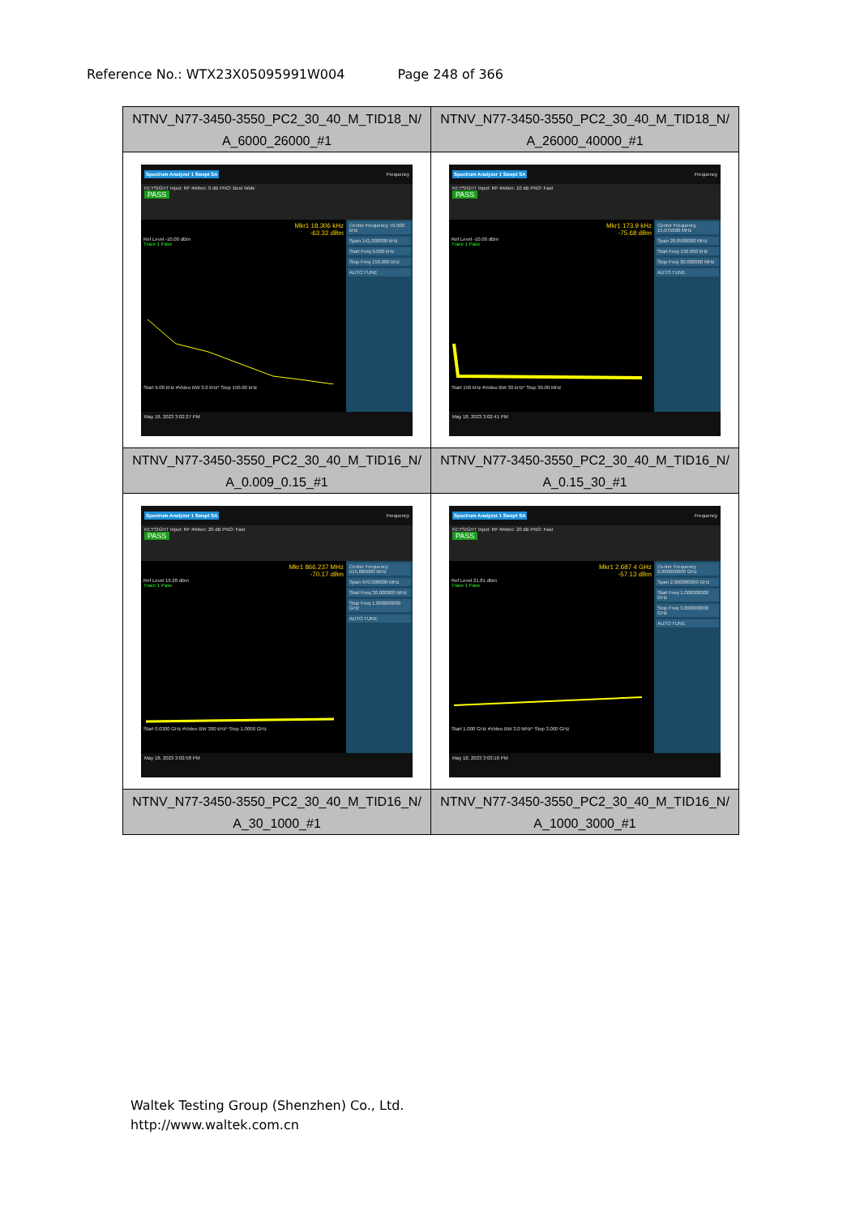Reference No.: WTX23X05095991W004 Page 248 of 366
| NTNV_N77-3450-3550_PC2_30_40_M_TID18_N/ A_6000_26000_#1 | NTNV_N77-3450-3550_PC2_30_40_M_TID18_N/ A_26000_40000_#1 |
| Spectrum Analyzer 1 Swept SA Frequency KEYSIGHT Input: RF #Atten: 0 dB PNO: Best Wide PASS Mkr1 18.306 kHz -63.32 dBm Ref Level -10.00 dBm Trace 1 Pass Start 9.00 kHz #Video BW 3.0 kHz* Stop 150.00 kHz Center Frequency 79.500 kHz Span 141.000000 kHz Start Freq 9.000 kHz Stop Freq 150.000 kHz AUTO TUNE May 18, 2023 3:02:27 PM | Spectrum Analyzer 1 Swept SA Frequency KEYSIGHT Input: RF #Atten: 10 dB PNO: Fast PASS Mkr1 173.9 kHz -75.68 dBm Ref Level -10.00 dBm Trace 1 Pass Start 150 kHz #Video BW 30 kHz* Stop 30.00 MHz Center Frequency 15.075000 MHz Span 29.8500000 MHz Start Freq 150.000 kHz Stop Freq 30.000000 MHz AUTO TUNE May 18, 2023 3:02:41 PM |
| NTNV_N77-3450-3550_PC2_30_40_M_TID16_N/ A_0.009_0.15_#1 | NTNV_N77-3450-3550_PC2_30_40_M_TID16_N/ A_0.15_30_#1 |
| Spectrum Analyzer 1 Swept SA Frequency KEYSIGHT Input: RF #Atten: 20 dB PNO: Fast PASS Mkr1 866.237 MHz -70.17 dBm Ref Level 19.28 dBm Trace 1 Pass Start 0.0300 GHz #Video BW 300 kHz* Stop 1.0000 GHz Center Frequency 515.000000 MHz Span 970.000000 MHz Start Freq 30.000000 MHz Stop Freq 1.000000000 GHz AUTO TUNE May 18, 2023 3:02:58 PM | Spectrum Analyzer 1 Swept SA Frequency KEYSIGHT Input: RF #Atten: 20 dB PNO: Fast PASS Mkr1 2.687 4 GHz -57.13 dBm Ref Level 21.81 dBm Trace 1 Pass Start 1.000 GHz #Video BW 3.0 MHz* Stop 3.000 GHz Center Frequency 2.000000000 GHz Span 2.000000000 GHz Start Freq 1.000000000 GHz Stop Freq 3.000000000 GHz AUTO TUNE May 18, 2023 3:03:16 PM |
| NTNV_N77-3450-3550_PC2_30_40_M_TID16_N/ A_30_1000_#1 | NTNV_N77-3450-3550_PC2_30_40_M_TID16_N/ A_1000_3000_#1 |
Waltek Testing Group (Shenzhen) Co., Ltd.
http://www.waltek.com.cn